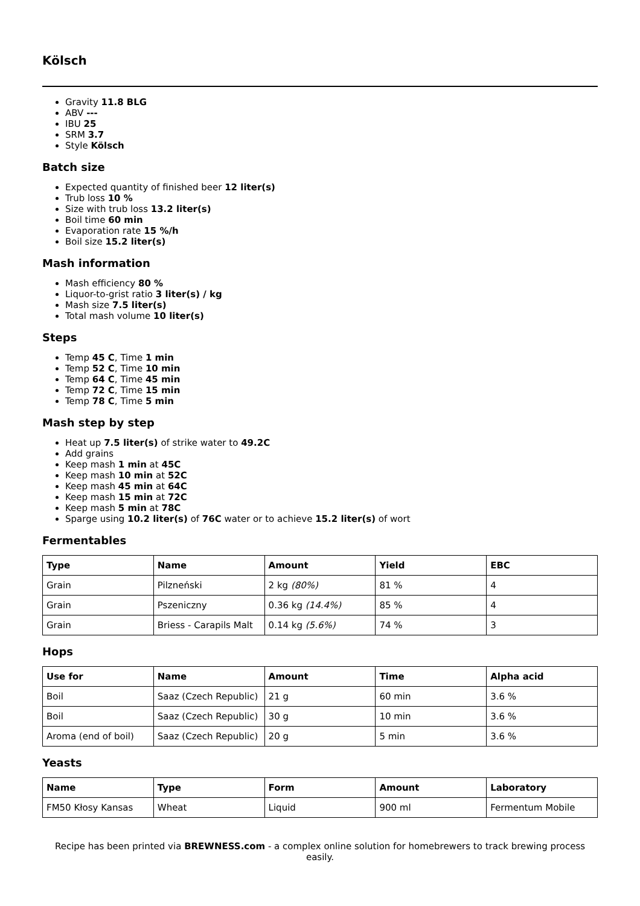Kölsch
Gravity 11.8 BLG
ABV ---
IBU 25
SRM 3.7
Style Kölsch
Batch size
Expected quantity of finished beer 12 liter(s)
Trub loss 10 %
Size with trub loss 13.2 liter(s)
Boil time 60 min
Evaporation rate 15 %/h
Boil size 15.2 liter(s)
Mash information
Mash efficiency 80 %
Liquor-to-grist ratio 3 liter(s) / kg
Mash size 7.5 liter(s)
Total mash volume 10 liter(s)
Steps
Temp 45 C, Time 1 min
Temp 52 C, Time 10 min
Temp 64 C, Time 45 min
Temp 72 C, Time 15 min
Temp 78 C, Time 5 min
Mash step by step
Heat up 7.5 liter(s) of strike water to 49.2C
Add grains
Keep mash 1 min at 45C
Keep mash 10 min at 52C
Keep mash 45 min at 64C
Keep mash 15 min at 72C
Keep mash 5 min at 78C
Sparge using 10.2 liter(s) of 76C water or to achieve 15.2 liter(s) of wort
Fermentables
| Type | Name | Amount | Yield | EBC |
| --- | --- | --- | --- | --- |
| Grain | Pilzneński | 2 kg (80%) | 81 % | 4 |
| Grain | Pszeniczny | 0.36 kg (14.4%) | 85 % | 4 |
| Grain | Briess - Carapils Malt | 0.14 kg (5.6%) | 74 % | 3 |
Hops
| Use for | Name | Amount | Time | Alpha acid |
| --- | --- | --- | --- | --- |
| Boil | Saaz (Czech Republic) | 21 g | 60 min | 3.6 % |
| Boil | Saaz (Czech Republic) | 30 g | 10 min | 3.6 % |
| Aroma (end of boil) | Saaz (Czech Republic) | 20 g | 5 min | 3.6 % |
Yeasts
| Name | Type | Form | Amount | Laboratory |
| --- | --- | --- | --- | --- |
| FM50 Kłosy Kansas | Wheat | Liquid | 900 ml | Fermentum Mobile |
Recipe has been printed via BREWNESS.com - a complex online solution for homebrewers to track brewing process easily.